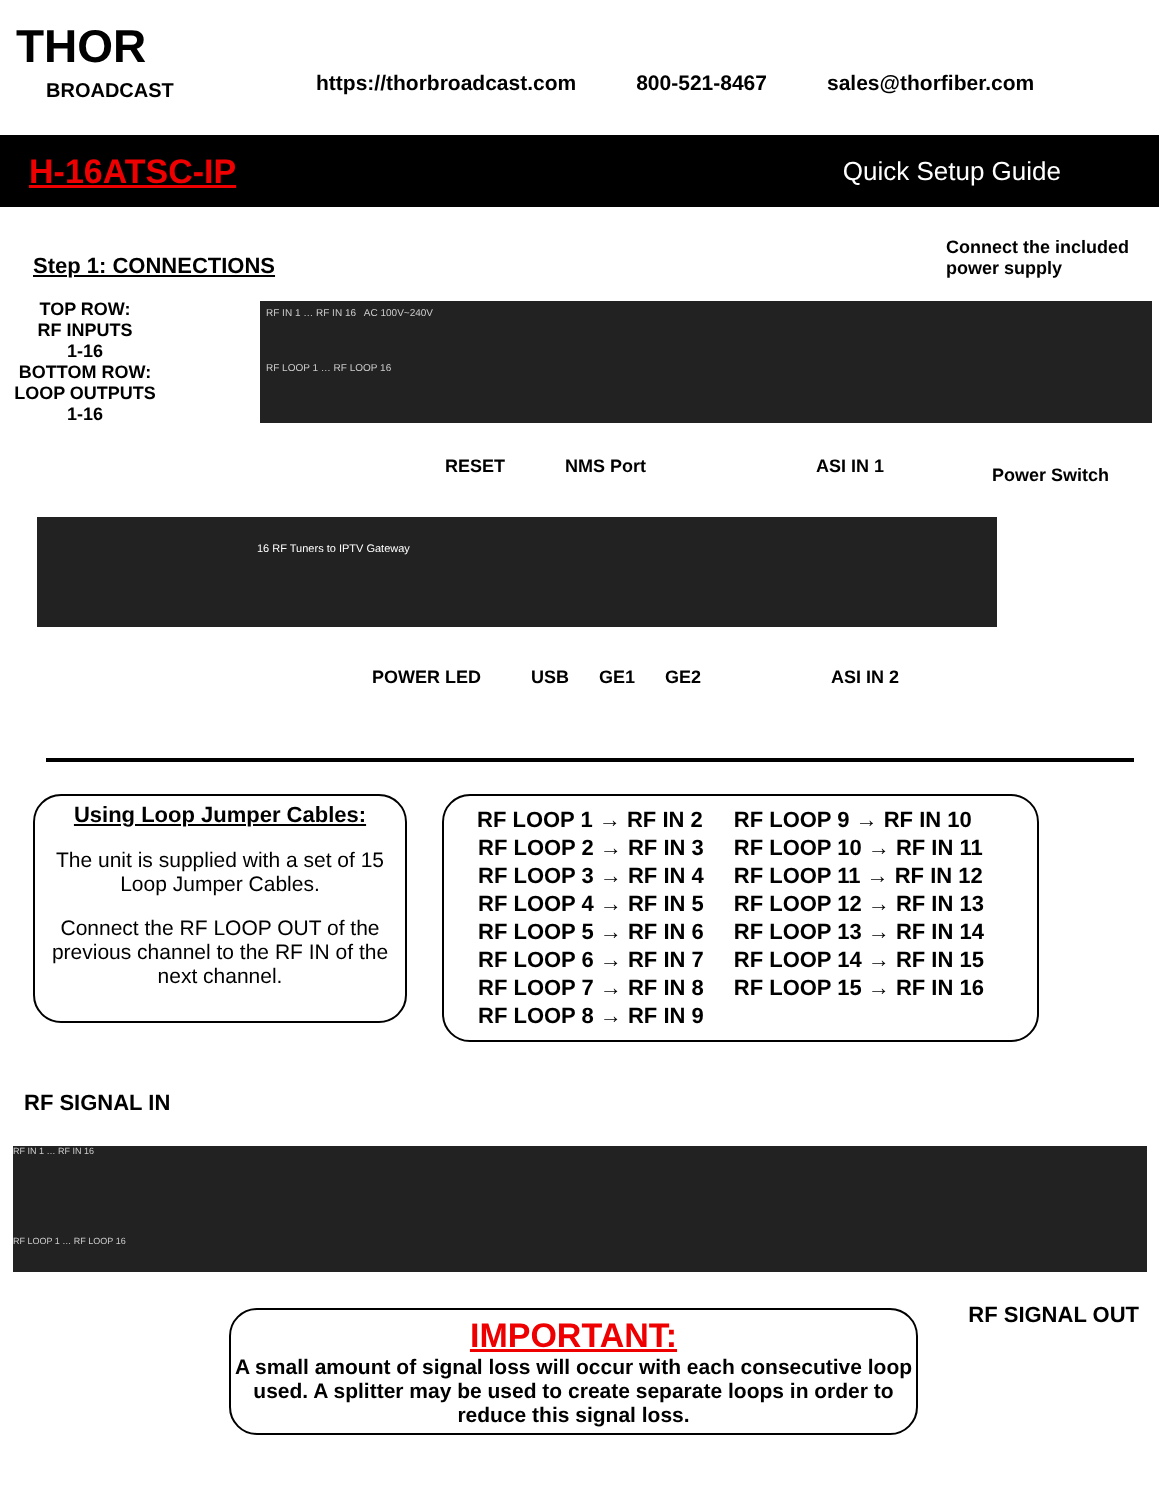THOR
BROADCAST
https://thorbroadcast.com 800-521-8467 sales@thorfiber.com
H-16ATSC-IP Quick Setup Guide
Step 1: CONNECTIONS
Connect the included
power supply
TOP ROW:
RF INPUTS
1-16
BOTTOM ROW:
LOOP OUTPUTS
1-16
RF IN 1 … RF IN 16 AC 100V~240V
RF LOOP 1 … RF LOOP 16
Power Switch
RESET NMS Port ASI IN 1
16 RF Tuners to IPTV Gateway
POWER LED USB GE1 GE2 ASI IN 2
Using Loop Jumper Cables:
The unit is supplied with a set of 15 Loop Jumper Cables.
Connect the RF LOOP OUT of the previous channel to the RF IN of the next channel.
| RF LOOP 1 → RF IN 2 | RF LOOP 9 → RF IN 10 |
| RF LOOP 2 → RF IN 3 | RF LOOP 10 → RF IN 11 |
| RF LOOP 3 → RF IN 4 | RF LOOP 11 → RF IN 12 |
| RF LOOP 4 → RF IN 5 | RF LOOP 12 → RF IN 13 |
| RF LOOP 5 → RF IN 6 | RF LOOP 13 → RF IN 14 |
| RF LOOP 6 → RF IN 7 | RF LOOP 14 → RF IN 15 |
| RF LOOP 7 → RF IN 8 | RF LOOP 15 → RF IN 16 |
| RF LOOP 8 → RF IN 9 | |
RF SIGNAL IN
RF IN 1 … RF IN 16
RF LOOP 1 … RF LOOP 16
RF SIGNAL OUT
IMPORTANT:
A small amount of signal loss will occur with each consecutive loop used. A splitter may be used to create separate loops in order to reduce this signal loss.